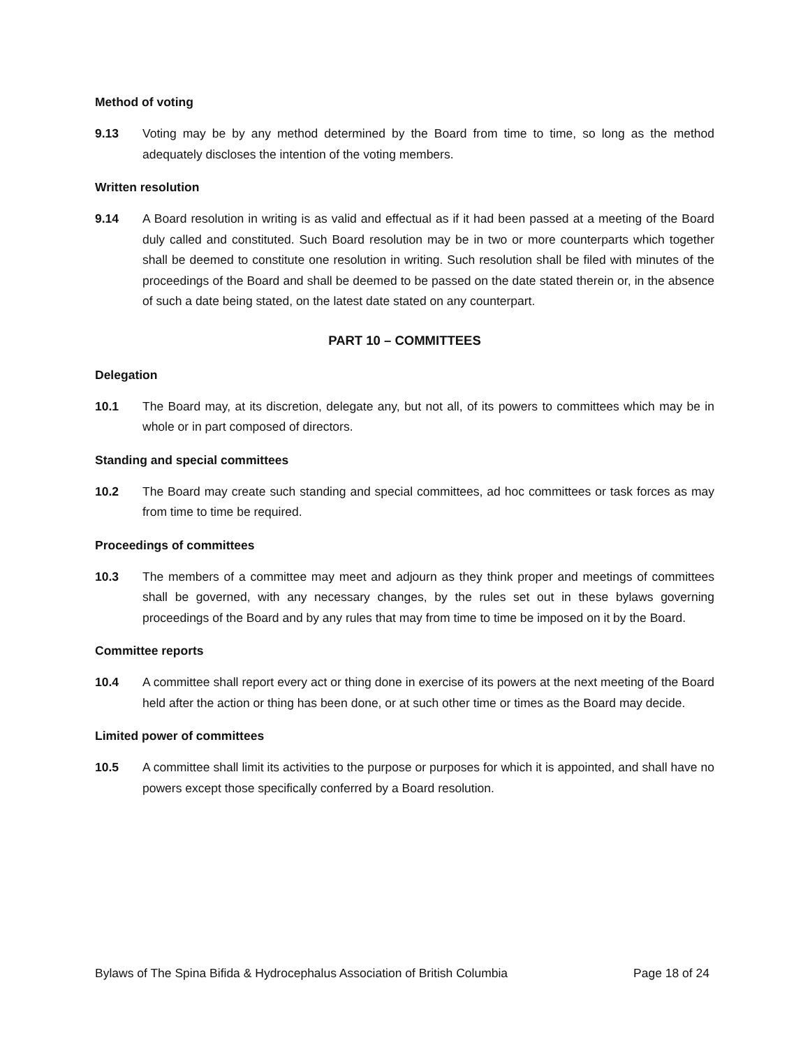Method of voting
9.13 Voting may be by any method determined by the Board from time to time, so long as the method adequately discloses the intention of the voting members.
Written resolution
9.14 A Board resolution in writing is as valid and effectual as if it had been passed at a meeting of the Board duly called and constituted. Such Board resolution may be in two or more counterparts which together shall be deemed to constitute one resolution in writing. Such resolution shall be filed with minutes of the proceedings of the Board and shall be deemed to be passed on the date stated therein or, in the absence of such a date being stated, on the latest date stated on any counterpart.
PART 10 – COMMITTEES
Delegation
10.1 The Board may, at its discretion, delegate any, but not all, of its powers to committees which may be in whole or in part composed of directors.
Standing and special committees
10.2 The Board may create such standing and special committees, ad hoc committees or task forces as may from time to time be required.
Proceedings of committees
10.3 The members of a committee may meet and adjourn as they think proper and meetings of committees shall be governed, with any necessary changes, by the rules set out in these bylaws governing proceedings of the Board and by any rules that may from time to time be imposed on it by the Board.
Committee reports
10.4 A committee shall report every act or thing done in exercise of its powers at the next meeting of the Board held after the action or thing has been done, or at such other time or times as the Board may decide.
Limited power of committees
10.5 A committee shall limit its activities to the purpose or purposes for which it is appointed, and shall have no powers except those specifically conferred by a Board resolution.
Bylaws of The Spina Bifida & Hydrocephalus Association of British Columbia Page 18 of 24